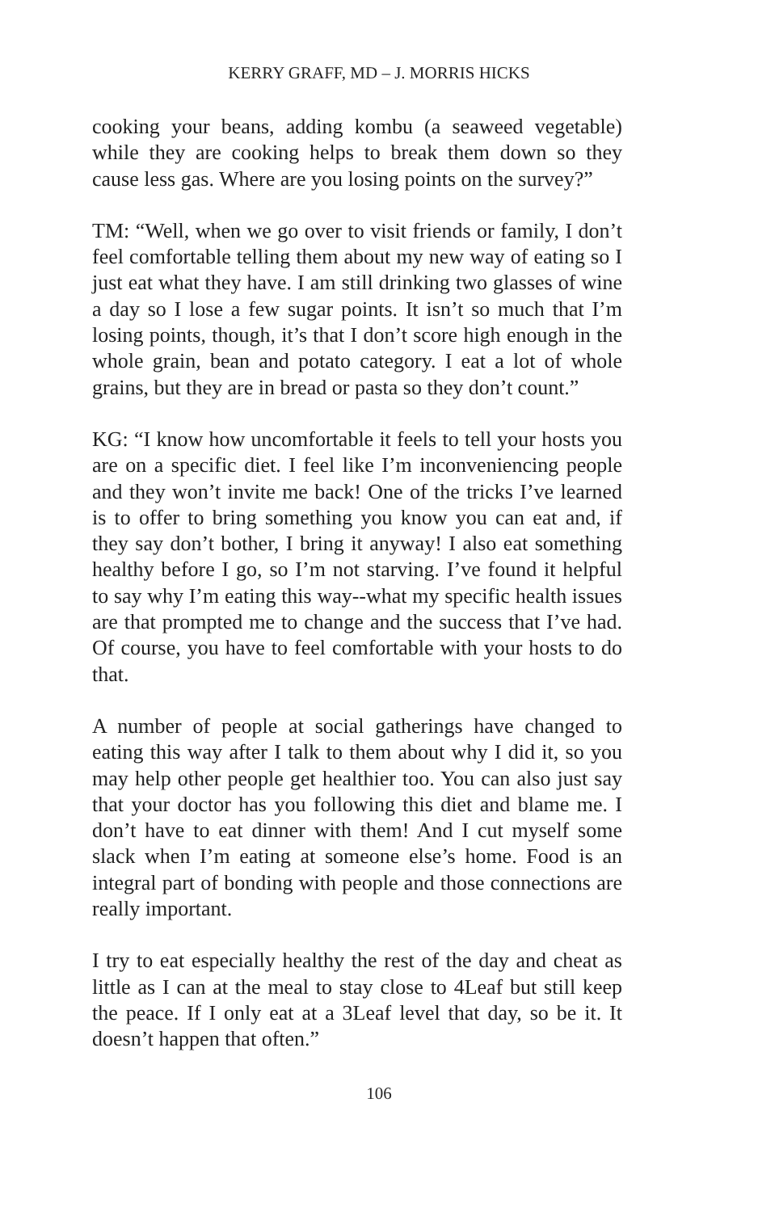KERRY GRAFF, MD – J. MORRIS HICKS
cooking your beans, adding kombu (a seaweed vegetable) while they are cooking helps to break them down so they cause less gas. Where are you losing points on the survey?”
TM: “Well, when we go over to visit friends or family, I don’t feel comfortable telling them about my new way of eating so I just eat what they have. I am still drinking two glasses of wine a day so I lose a few sugar points. It isn’t so much that I’m losing points, though, it’s that I don’t score high enough in the whole grain, bean and potato category. I eat a lot of whole grains, but they are in bread or pasta so they don’t count.”
KG: “I know how uncomfortable it feels to tell your hosts you are on a specific diet. I feel like I’m inconveniencing people and they won’t invite me back! One of the tricks I’ve learned is to offer to bring something you know you can eat and, if they say don’t bother, I bring it anyway! I also eat something healthy before I go, so I’m not starving. I’ve found it helpful to say why I’m eating this way--what my specific health issues are that prompted me to change and the success that I’ve had. Of course, you have to feel comfortable with your hosts to do that.
A number of people at social gatherings have changed to eating this way after I talk to them about why I did it, so you may help other people get healthier too. You can also just say that your doctor has you following this diet and blame me. I don’t have to eat dinner with them! And I cut myself some slack when I’m eating at someone else’s home. Food is an integral part of bonding with people and those connections are really important.
I try to eat especially healthy the rest of the day and cheat as little as I can at the meal to stay close to 4Leaf but still keep the peace. If I only eat at a 3Leaf level that day, so be it. It doesn’t happen that often.”
106